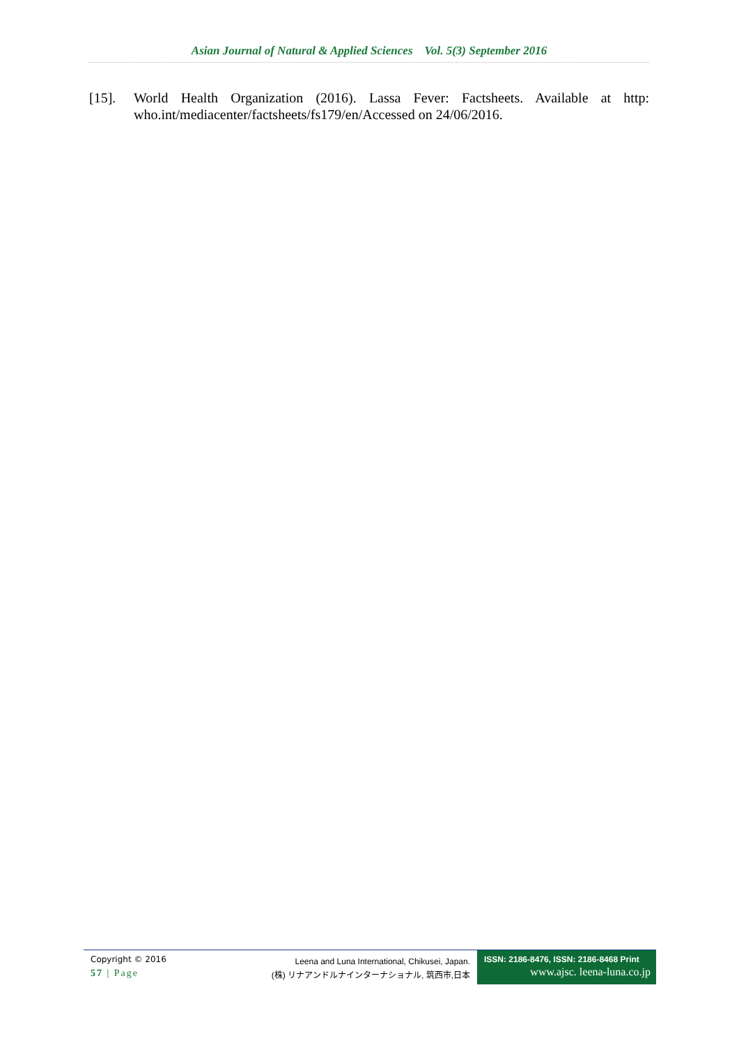Asian Journal of Natural & Applied Sciences Vol. 5(3) September 2016
[15]. World Health Organization (2016). Lassa Fever: Factsheets. Available at http: who.int/mediacenter/factsheets/fs179/en/Accessed on 24/06/2016.
Copyright © 2016
57 | Page
Leena and Luna International, Chikusei, Japan.
(株) リナアンドルナインターナショナル, 筑西市,日本
ISSN: 2186-8476, ISSN: 2186-8468 Print
www.ajsc. leena-luna.co.jp